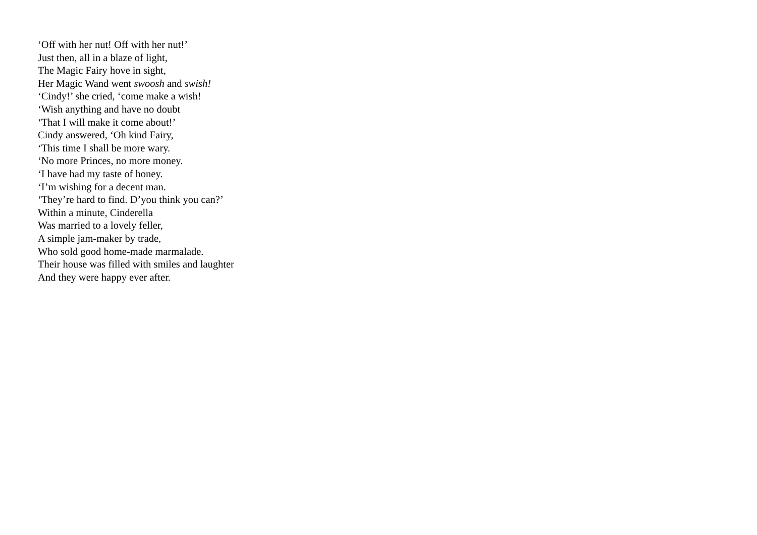‘Off with her nut! Off with her nut!’
Just then, all in a blaze of light,
The Magic Fairy hove in sight,
Her Magic Wand went swoosh and swish!
‘Cindy!’ she cried, ‘come make a wish!
‘Wish anything and have no doubt
‘That I will make it come about!’
Cindy answered, ‘Oh kind Fairy,
‘This time I shall be more wary.
‘No more Princes, no more money.
‘I have had my taste of honey.
‘I’m wishing for a decent man.
‘They’re hard to find. D’you think you can?’
Within a minute, Cinderella
Was married to a lovely feller,
A simple jam-maker by trade,
Who sold good home-made marmalade.
Their house was filled with smiles and laughter
And they were happy ever after.